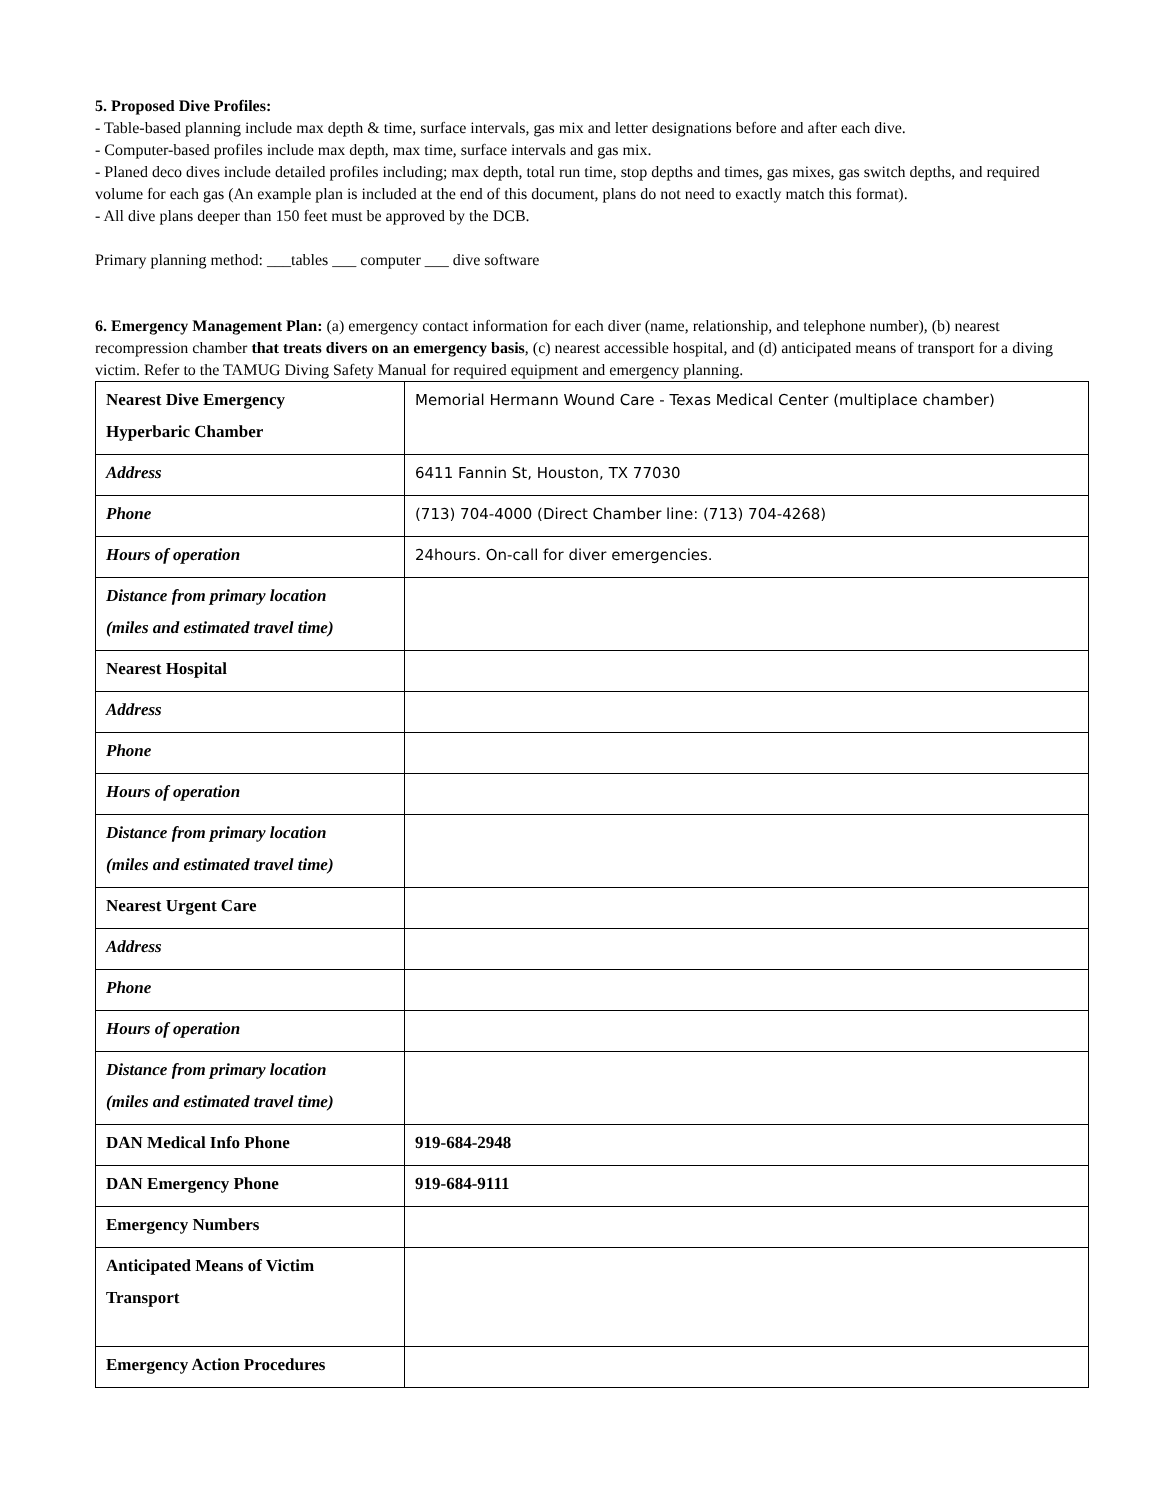5. Proposed Dive Profiles:
- Table-based planning include max depth & time, surface intervals, gas mix and letter designations before and after each dive.
- Computer-based profiles include max depth, max time, surface intervals and gas mix.
- Planed deco dives include detailed profiles including; max depth, total run time, stop depths and times, gas mixes, gas switch depths, and required volume for each gas (An example plan is included at the end of this document, plans do not need to exactly match this format).
- All dive plans deeper than 150 feet must be approved by the DCB.
Primary planning method: ___tables ___ computer ___ dive software
6. Emergency Management Plan: (a) emergency contact information for each diver (name, relationship, and telephone number), (b) nearest recompression chamber that treats divers on an emergency basis, (c) nearest accessible hospital, and (d) anticipated means of transport for a diving victim. Refer to the TAMUG Diving Safety Manual for required equipment and emergency planning.
| Nearest Dive Emergency Hyperbaric Chamber | Memorial Hermann Wound Care - Texas Medical Center (multiplace chamber) |
| Address | 6411 Fannin St, Houston, TX 77030 |
| Phone | (713) 704-4000 (Direct Chamber line: (713) 704-4268) |
| Hours of operation | 24hours. On-call for diver emergencies. |
| Distance from primary location (miles and estimated travel time) | |
| Nearest Hospital | |
| Address | |
| Phone | |
| Hours of operation | |
| Distance from primary location (miles and estimated travel time) | |
| Nearest Urgent Care | |
| Address | |
| Phone | |
| Hours of operation | |
| Distance from primary location (miles and estimated travel time) | |
| DAN Medical Info Phone | 919-684-2948 |
| DAN Emergency Phone | 919-684-9111 |
| Emergency Numbers | |
| Anticipated Means of Victim Transport | |
| Emergency Action Procedures | |